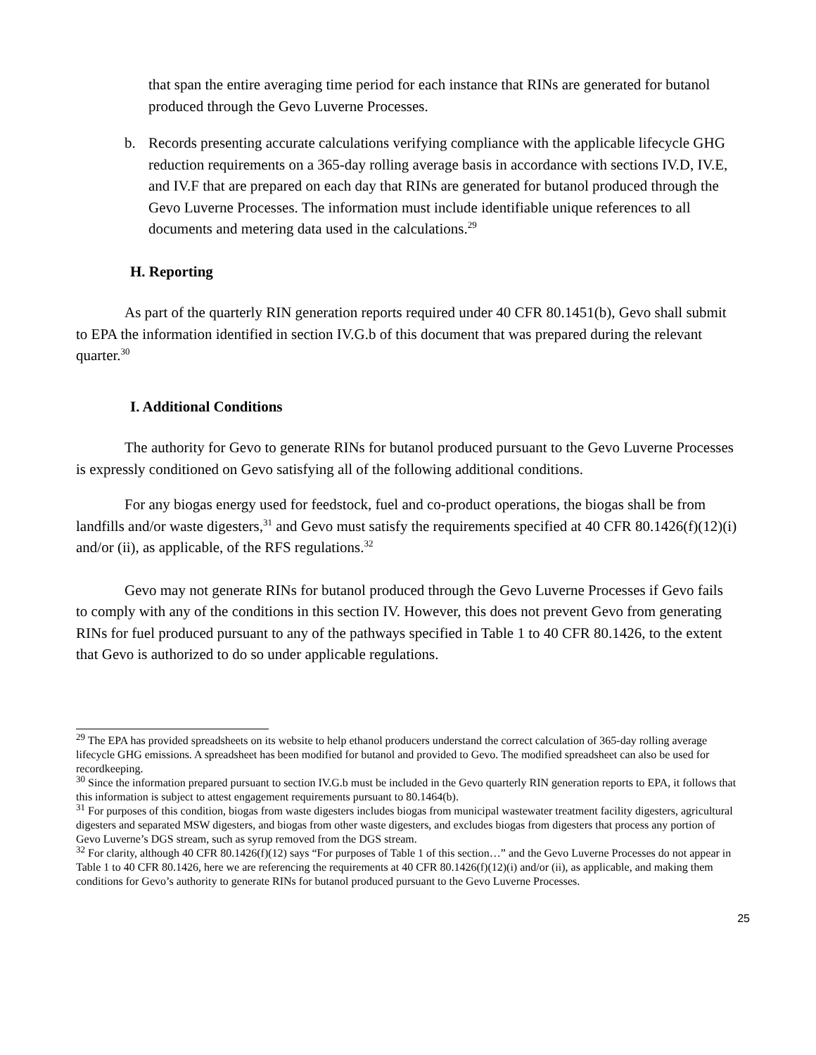that span the entire averaging time period for each instance that RINs are generated for butanol produced through the Gevo Luverne Processes.
b. Records presenting accurate calculations verifying compliance with the applicable lifecycle GHG reduction requirements on a 365-day rolling average basis in accordance with sections IV.D, IV.E, and IV.F that are prepared on each day that RINs are generated for butanol produced through the Gevo Luverne Processes. The information must include identifiable unique references to all documents and metering data used in the calculations.<sup>29</sup>
H. Reporting
As part of the quarterly RIN generation reports required under 40 CFR 80.1451(b), Gevo shall submit to EPA the information identified in section IV.G.b of this document that was prepared during the relevant quarter.<sup>30</sup>
I. Additional Conditions
The authority for Gevo to generate RINs for butanol produced pursuant to the Gevo Luverne Processes is expressly conditioned on Gevo satisfying all of the following additional conditions.
For any biogas energy used for feedstock, fuel and co-product operations, the biogas shall be from landfills and/or waste digesters,<sup>31</sup> and Gevo must satisfy the requirements specified at 40 CFR 80.1426(f)(12)(i) and/or (ii), as applicable, of the RFS regulations.<sup>32</sup>
Gevo may not generate RINs for butanol produced through the Gevo Luverne Processes if Gevo fails to comply with any of the conditions in this section IV. However, this does not prevent Gevo from generating RINs for fuel produced pursuant to any of the pathways specified in Table 1 to 40 CFR 80.1426, to the extent that Gevo is authorized to do so under applicable regulations.
<sup>29</sup> The EPA has provided spreadsheets on its website to help ethanol producers understand the correct calculation of 365-day rolling average lifecycle GHG emissions. A spreadsheet has been modified for butanol and provided to Gevo. The modified spreadsheet can also be used for recordkeeping.
<sup>30</sup> Since the information prepared pursuant to section IV.G.b must be included in the Gevo quarterly RIN generation reports to EPA, it follows that this information is subject to attest engagement requirements pursuant to 80.1464(b).
<sup>31</sup> For purposes of this condition, biogas from waste digesters includes biogas from municipal wastewater treatment facility digesters, agricultural digesters and separated MSW digesters, and biogas from other waste digesters, and excludes biogas from digesters that process any portion of Gevo Luverne’s DGS stream, such as syrup removed from the DGS stream.
<sup>32</sup> For clarity, although 40 CFR 80.1426(f)(12) says “For purposes of Table 1 of this section…” and the Gevo Luverne Processes do not appear in Table 1 to 40 CFR 80.1426, here we are referencing the requirements at 40 CFR 80.1426(f)(12)(i) and/or (ii), as applicable, and making them conditions for Gevo’s authority to generate RINs for butanol produced pursuant to the Gevo Luverne Processes.
25